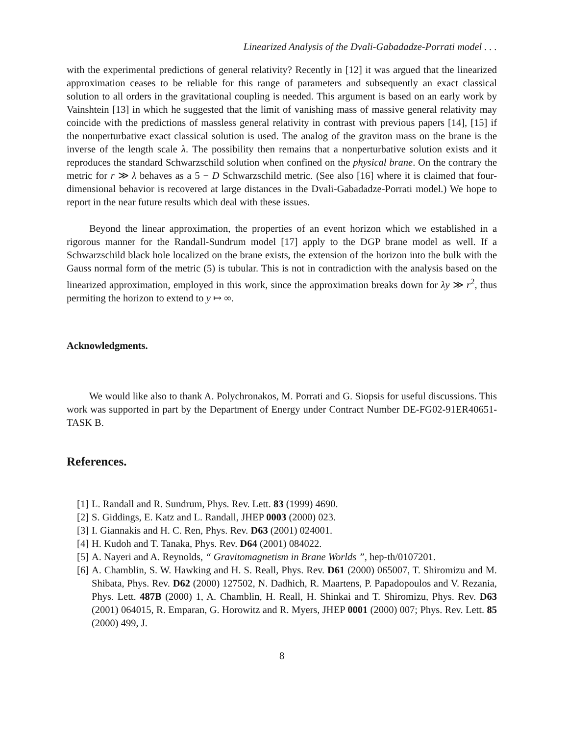Linearized Analysis of the Dvali-Gabadadze-Porrati model . . .
with the experimental predictions of general relativity? Recently in [12] it was argued that the linearized approximation ceases to be reliable for this range of parameters and subsequently an exact classical solution to all orders in the gravitational coupling is needed. This argument is based on an early work by Vainshtein [13] in which he suggested that the limit of vanishing mass of massive general relativity may coincide with the predictions of massless general relativity in contrast with previous papers [14], [15] if the nonperturbative exact classical solution is used. The analog of the graviton mass on the brane is the inverse of the length scale λ. The possibility then remains that a nonperturbative solution exists and it reproduces the standard Schwarzschild solution when confined on the physical brane. On the contrary the metric for r ≫ λ behaves as a 5 − D Schwarzschild metric. (See also [16] where it is claimed that four-dimensional behavior is recovered at large distances in the Dvali-Gabadadze-Porrati model.) We hope to report in the near future results which deal with these issues.
Beyond the linear approximation, the properties of an event horizon which we established in a rigorous manner for the Randall-Sundrum model [17] apply to the DGP brane model as well. If a Schwarzschild black hole localized on the brane exists, the extension of the horizon into the bulk with the Gauss normal form of the metric (5) is tubular. This is not in contradiction with the analysis based on the linearized approximation, employed in this work, since the approximation breaks down for λy ≫ r<sup>2</sup>, thus permiting the horizon to extend to y ↦ ∞.
Acknowledgments.
We would like also to thank A. Polychronakos, M. Porrati and G. Siopsis for useful discussions. This work was supported in part by the Department of Energy under Contract Number DE-FG02-91ER40651-TASK B.
References.
[1] L. Randall and R. Sundrum, Phys. Rev. Lett. 83 (1999) 4690.
[2] S. Giddings, E. Katz and L. Randall, JHEP 0003 (2000) 023.
[3] I. Giannakis and H. C. Ren, Phys. Rev. D63 (2001) 024001.
[4] H. Kudoh and T. Tanaka, Phys. Rev. D64 (2001) 084022.
[5] A. Nayeri and A. Reynolds, “ Gravitomagnetism in Brane Worlds ”, hep-th/0107201.
[6] A. Chamblin, S. W. Hawking and H. S. Reall, Phys. Rev. D61 (2000) 065007, T. Shiromizu and M. Shibata, Phys. Rev. D62 (2000) 127502, N. Dadhich, R. Maartens, P. Papadopoulos and V. Rezania, Phys. Lett. 487B (2000) 1, A. Chamblin, H. Reall, H. Shinkai and T. Shiromizu, Phys. Rev. D63 (2001) 064015, R. Emparan, G. Horowitz and R. Myers, JHEP 0001 (2000) 007; Phys. Rev. Lett. 85 (2000) 499, J.
8